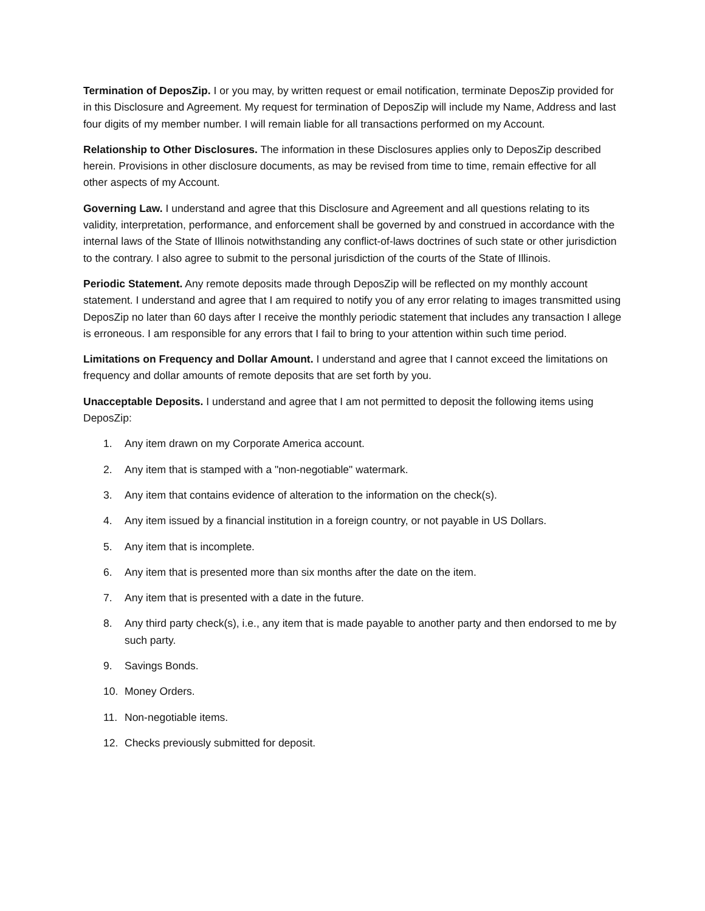Termination of DeposZip. I or you may, by written request or email notification, terminate DeposZip provided for in this Disclosure and Agreement. My request for termination of DeposZip will include my Name, Address and last four digits of my member number. I will remain liable for all transactions performed on my Account.
Relationship to Other Disclosures. The information in these Disclosures applies only to DeposZip described herein. Provisions in other disclosure documents, as may be revised from time to time, remain effective for all other aspects of my Account.
Governing Law. I understand and agree that this Disclosure and Agreement and all questions relating to its validity, interpretation, performance, and enforcement shall be governed by and construed in accordance with the internal laws of the State of Illinois notwithstanding any conflict-of-laws doctrines of such state or other jurisdiction to the contrary. I also agree to submit to the personal jurisdiction of the courts of the State of Illinois.
Periodic Statement. Any remote deposits made through DeposZip will be reflected on my monthly account statement. I understand and agree that I am required to notify you of any error relating to images transmitted using DeposZip no later than 60 days after I receive the monthly periodic statement that includes any transaction I allege is erroneous. I am responsible for any errors that I fail to bring to your attention within such time period.
Limitations on Frequency and Dollar Amount. I understand and agree that I cannot exceed the limitations on frequency and dollar amounts of remote deposits that are set forth by you.
Unacceptable Deposits. I understand and agree that I am not permitted to deposit the following items using DeposZip:
1. Any item drawn on my Corporate America account.
2. Any item that is stamped with a "non-negotiable" watermark.
3. Any item that contains evidence of alteration to the information on the check(s).
4. Any item issued by a financial institution in a foreign country, or not payable in US Dollars.
5. Any item that is incomplete.
6. Any item that is presented more than six months after the date on the item.
7. Any item that is presented with a date in the future.
8. Any third party check(s), i.e., any item that is made payable to another party and then endorsed to me by such party.
9. Savings Bonds.
10. Money Orders.
11. Non-negotiable items.
12. Checks previously submitted for deposit.